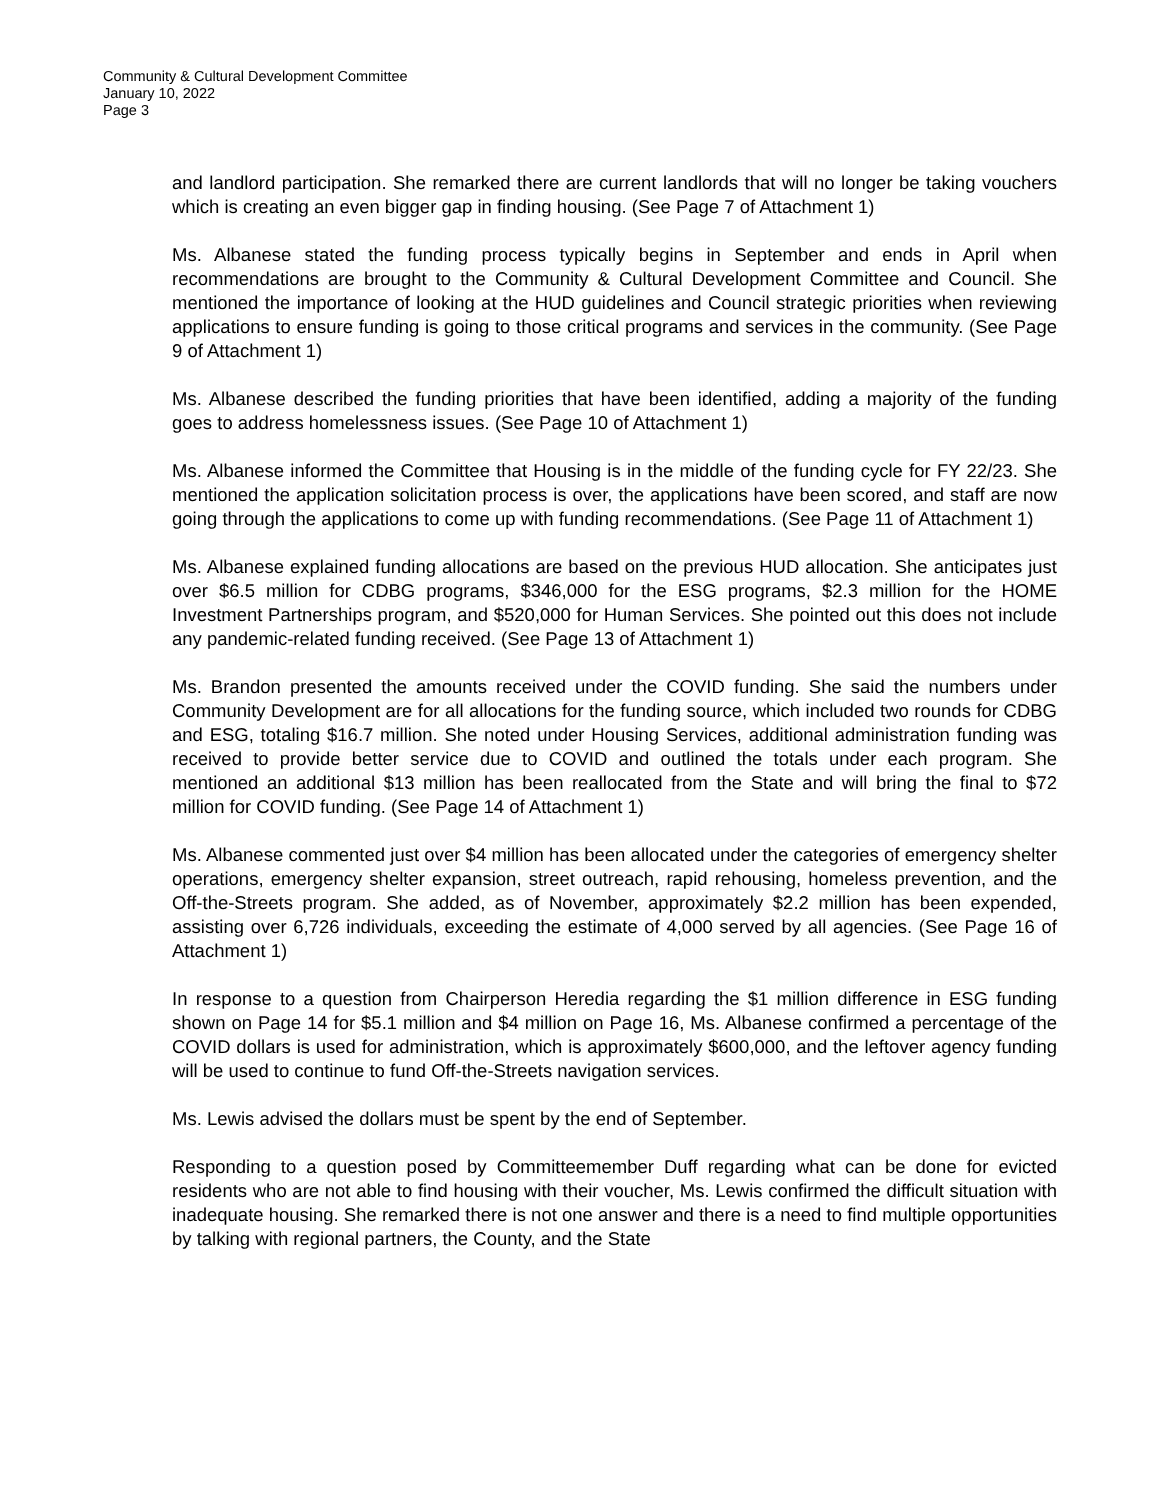Community & Cultural Development Committee
January 10, 2022
Page 3
and landlord participation. She remarked there are current landlords that will no longer be taking vouchers which is creating an even bigger gap in finding housing. (See Page 7 of Attachment 1)
Ms. Albanese stated the funding process typically begins in September and ends in April when recommendations are brought to the Community & Cultural Development Committee and Council. She mentioned the importance of looking at the HUD guidelines and Council strategic priorities when reviewing applications to ensure funding is going to those critical programs and services in the community. (See Page 9 of Attachment 1)
Ms. Albanese described the funding priorities that have been identified, adding a majority of the funding goes to address homelessness issues. (See Page 10 of Attachment 1)
Ms. Albanese informed the Committee that Housing is in the middle of the funding cycle for FY 22/23. She mentioned the application solicitation process is over, the applications have been scored, and staff are now going through the applications to come up with funding recommendations. (See Page 11 of Attachment 1)
Ms. Albanese explained funding allocations are based on the previous HUD allocation. She anticipates just over $6.5 million for CDBG programs, $346,000 for the ESG programs, $2.3 million for the HOME Investment Partnerships program, and $520,000 for Human Services. She pointed out this does not include any pandemic-related funding received. (See Page 13 of Attachment 1)
Ms. Brandon presented the amounts received under the COVID funding. She said the numbers under Community Development are for all allocations for the funding source, which included two rounds for CDBG and ESG, totaling $16.7 million. She noted under Housing Services, additional administration funding was received to provide better service due to COVID and outlined the totals under each program. She mentioned an additional $13 million has been reallocated from the State and will bring the final to $72 million for COVID funding. (See Page 14 of Attachment 1)
Ms. Albanese commented just over $4 million has been allocated under the categories of emergency shelter operations, emergency shelter expansion, street outreach, rapid rehousing, homeless prevention, and the Off-the-Streets program. She added, as of November, approximately $2.2 million has been expended, assisting over 6,726 individuals, exceeding the estimate of 4,000 served by all agencies. (See Page 16 of Attachment 1)
In response to a question from Chairperson Heredia regarding the $1 million difference in ESG funding shown on Page 14 for $5.1 million and $4 million on Page 16, Ms. Albanese confirmed a percentage of the COVID dollars is used for administration, which is approximately $600,000, and the leftover agency funding will be used to continue to fund Off-the-Streets navigation services.
Ms. Lewis advised the dollars must be spent by the end of September.
Responding to a question posed by Committeemember Duff regarding what can be done for evicted residents who are not able to find housing with their voucher, Ms. Lewis confirmed the difficult situation with inadequate housing. She remarked there is not one answer and there is a need to find multiple opportunities by talking with regional partners, the County, and the State